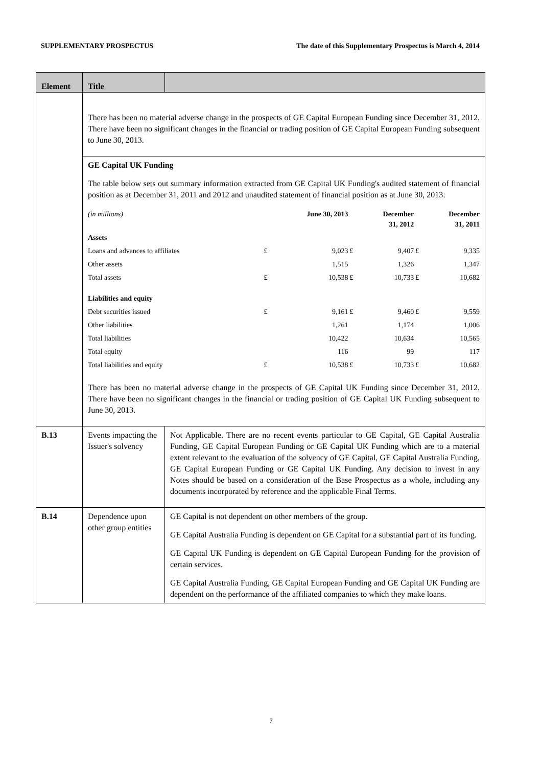SUPPLEMENTARY PROSPECTUS The date of this Supplementary Prospectus is March 4, 2014
| Element | Title | |
| --- | --- | --- |
| | There has been no material adverse change in the prospects of GE Capital European Funding since December 31, 2012. There have been no significant changes in the financial or trading position of GE Capital European Funding subsequent to June 30, 2013. | |
| | GE Capital UK Funding The table below sets out summary information extracted from GE Capital UK Funding's audited statement of financial position as at December 31, 2011 and 2012 and unaudited statement of financial position as at June 30, 2013: / (in millions) / / June 30, 2013 / / December 31, 2012 / / December 31, 2011 / / Assets / / / / / / / / Loans and advances to affiliates / £ / 9,023 / £ / 9,407 / £ / 9,335 / / Other assets / / 1,515 / / 1,326 / / 1,347 / / Total assets / £ / 10,538 / £ / 10,733 / £ / 10,682 / / Liabilities and equity / / / / / / / / Debt securities issued / £ / 9,161 / £ / 9,460 / £ / 9,559 / / Other liabilities / / 1,261 / / 1,174 / / 1,006 / / Total liabilities / / 10,422 / / 10,634 / / 10,565 / / Total equity / / 116 / / 99 / / 117 / / Total liabilities and equity / £ / 10,538 / £ / 10,733 / £ / 10,682 / There has been no material adverse change in the prospects of GE Capital UK Funding since December 31, 2012. There have been no significant changes in the financial or trading position of GE Capital UK Funding subsequent to June 30, 2013. | |
| B.13 | Events impacting the Issuer's solvency | Not Applicable. There are no recent events particular to GE Capital, GE Capital Australia Funding, GE Capital European Funding or GE Capital UK Funding which are to a material extent relevant to the evaluation of the solvency of GE Capital, GE Capital Australia Funding, GE Capital European Funding or GE Capital UK Funding. Any decision to invest in any Notes should be based on a consideration of the Base Prospectus as a whole, including any documents incorporated by reference and the applicable Final Terms. |
| B.14 | Dependence upon other group entities | GE Capital is not dependent on other members of the group. GE Capital Australia Funding is dependent on GE Capital for a substantial part of its funding. GE Capital UK Funding is dependent on GE Capital European Funding for the provision of certain services. GE Capital Australia Funding, GE Capital European Funding and GE Capital UK Funding are dependent on the performance of the affiliated companies to which they make loans. |
7